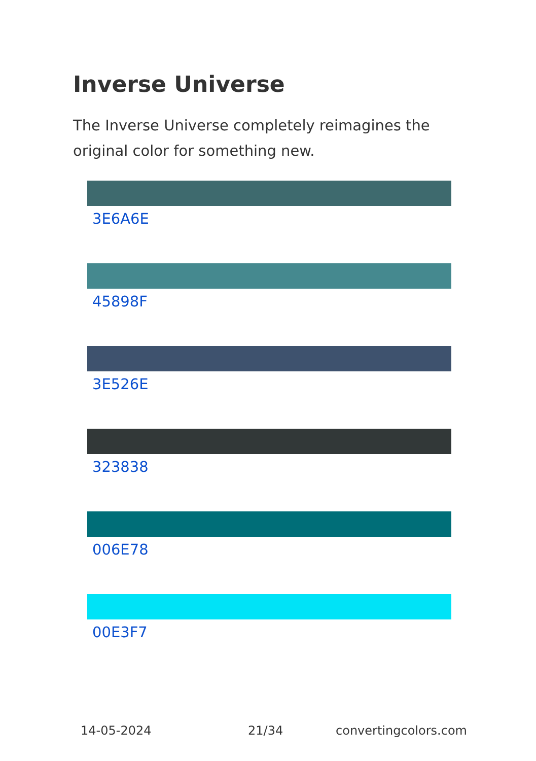Inverse Universe
The Inverse Universe completely reimagines the original color for something new.
3E6A6E
45898F
3E526E
323838
006E78
00E3F7
14-05-2024 21/34 convertingcolors.com